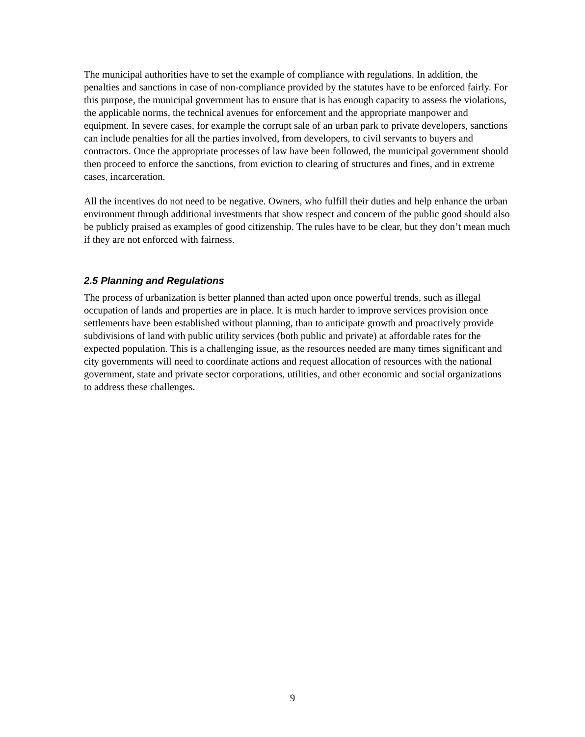The municipal authorities have to set the example of compliance with regulations. In addition, the penalties and sanctions in case of non-compliance provided by the statutes have to be enforced fairly. For this purpose, the municipal government has to ensure that is has enough capacity to assess the violations, the applicable norms, the technical avenues for enforcement and the appropriate manpower and equipment. In severe cases, for example the corrupt sale of an urban park to private developers, sanctions can include penalties for all the parties involved, from developers, to civil servants to buyers and contractors. Once the appropriate processes of law have been followed, the municipal government should then proceed to enforce the sanctions, from eviction to clearing of structures and fines, and in extreme cases, incarceration.
All the incentives do not need to be negative. Owners, who fulfill their duties and help enhance the urban environment through additional investments that show respect and concern of the public good should also be publicly praised as examples of good citizenship. The rules have to be clear, but they don’t mean much if they are not enforced with fairness.
2.5 Planning and Regulations
The process of urbanization is better planned than acted upon once powerful trends, such as illegal occupation of lands and properties are in place. It is much harder to improve services provision once settlements have been established without planning, than to anticipate growth and proactively provide subdivisions of land with public utility services (both public and private) at affordable rates for the expected population. This is a challenging issue, as the resources needed are many times significant and city governments will need to coordinate actions and request allocation of resources with the national government, state and private sector corporations, utilities, and other economic and social organizations to address these challenges.
9